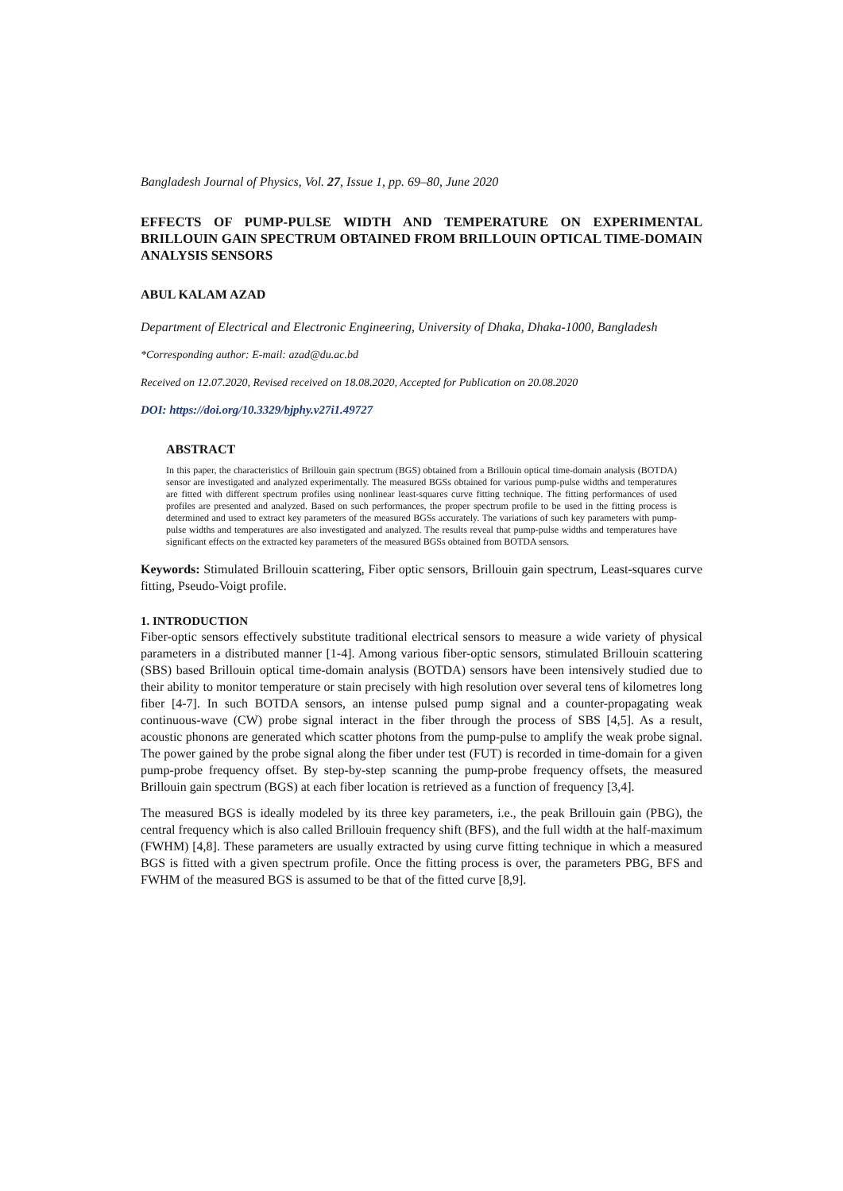Bangladesh Journal of Physics, Vol. 27, Issue 1, pp. 69–80, June 2020
EFFECTS OF PUMP-PULSE WIDTH AND TEMPERATURE ON EXPERIMENTAL BRILLOUIN GAIN SPECTRUM OBTAINED FROM BRILLOUIN OPTICAL TIME-DOMAIN ANALYSIS SENSORS
ABUL KALAM AZAD
Department of Electrical and Electronic Engineering, University of Dhaka, Dhaka-1000, Bangladesh
*Corresponding author: E-mail: azad@du.ac.bd
Received on 12.07.2020, Revised received on 18.08.2020, Accepted for Publication on 20.08.2020
DOI: https://doi.org/10.3329/bjphy.v27i1.49727
ABSTRACT
In this paper, the characteristics of Brillouin gain spectrum (BGS) obtained from a Brillouin optical time-domain analysis (BOTDA) sensor are investigated and analyzed experimentally. The measured BGSs obtained for various pump-pulse widths and temperatures are fitted with different spectrum profiles using nonlinear least-squares curve fitting technique. The fitting performances of used profiles are presented and analyzed. Based on such performances, the proper spectrum profile to be used in the fitting process is determined and used to extract key parameters of the measured BGSs accurately. The variations of such key parameters with pump-pulse widths and temperatures are also investigated and analyzed. The results reveal that pump-pulse widths and temperatures have significant effects on the extracted key parameters of the measured BGSs obtained from BOTDA sensors.
Keywords: Stimulated Brillouin scattering, Fiber optic sensors, Brillouin gain spectrum, Least-squares curve fitting, Pseudo-Voigt profile.
1. INTRODUCTION
Fiber-optic sensors effectively substitute traditional electrical sensors to measure a wide variety of physical parameters in a distributed manner [1-4]. Among various fiber-optic sensors, stimulated Brillouin scattering (SBS) based Brillouin optical time-domain analysis (BOTDA) sensors have been intensively studied due to their ability to monitor temperature or stain precisely with high resolution over several tens of kilometres long fiber [4-7]. In such BOTDA sensors, an intense pulsed pump signal and a counter-propagating weak continuous-wave (CW) probe signal interact in the fiber through the process of SBS [4,5]. As a result, acoustic phonons are generated which scatter photons from the pump-pulse to amplify the weak probe signal. The power gained by the probe signal along the fiber under test (FUT) is recorded in time-domain for a given pump-probe frequency offset. By step-by-step scanning the pump-probe frequency offsets, the measured Brillouin gain spectrum (BGS) at each fiber location is retrieved as a function of frequency [3,4].
The measured BGS is ideally modeled by its three key parameters, i.e., the peak Brillouin gain (PBG), the central frequency which is also called Brillouin frequency shift (BFS), and the full width at the half-maximum (FWHM) [4,8]. These parameters are usually extracted by using curve fitting technique in which a measured BGS is fitted with a given spectrum profile. Once the fitting process is over, the parameters PBG, BFS and FWHM of the measured BGS is assumed to be that of the fitted curve [8,9].